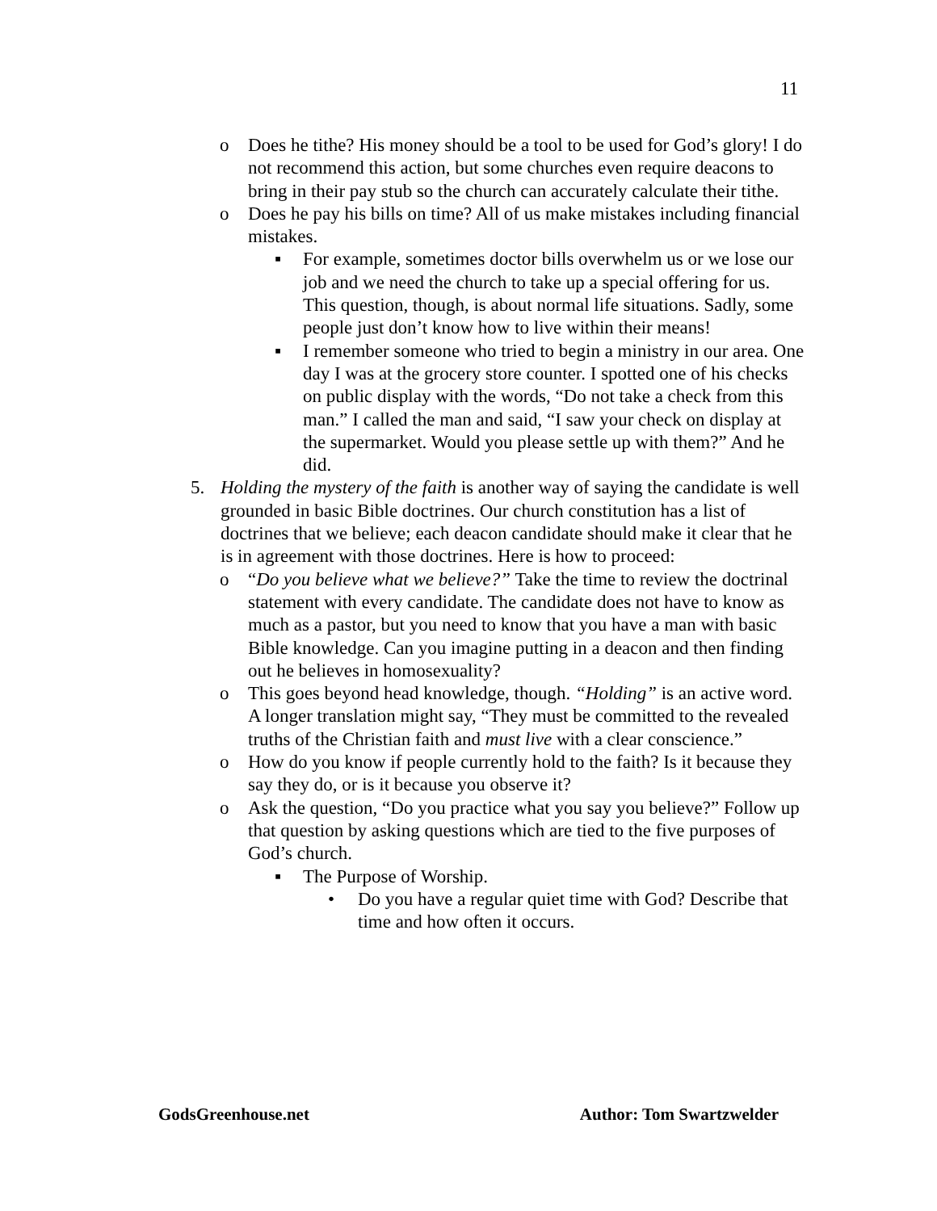11
o Does he tithe? His money should be a tool to be used for God’s glory! I do not recommend this action, but some churches even require deacons to bring in their pay stub so the church can accurately calculate their tithe.
o Does he pay his bills on time? All of us make mistakes including financial mistakes.
▪ For example, sometimes doctor bills overwhelm us or we lose our job and we need the church to take up a special offering for us. This question, though, is about normal life situations. Sadly, some people just don’t know how to live within their means!
▪ I remember someone who tried to begin a ministry in our area. One day I was at the grocery store counter. I spotted one of his checks on public display with the words, “Do not take a check from this man.” I called the man and said, “I saw your check on display at the supermarket. Would you please settle up with them?” And he did.
5. Holding the mystery of the faith is another way of saying the candidate is well grounded in basic Bible doctrines. Our church constitution has a list of doctrines that we believe; each deacon candidate should make it clear that he is in agreement with those doctrines. Here is how to proceed:
o “Do you believe what we believe?” Take the time to review the doctrinal statement with every candidate. The candidate does not have to know as much as a pastor, but you need to know that you have a man with basic Bible knowledge. Can you imagine putting in a deacon and then finding out he believes in homosexuality?
o This goes beyond head knowledge, though. “Holding” is an active word. A longer translation might say, “They must be committed to the revealed truths of the Christian faith and must live with a clear conscience.”
o How do you know if people currently hold to the faith? Is it because they say they do, or is it because you observe it?
o Ask the question, “Do you practice what you say you believe?” Follow up that question by asking questions which are tied to the five purposes of God’s church.
▪ The Purpose of Worship.
• Do you have a regular quiet time with God? Describe that time and how often it occurs.
GodsGreenhouse.net Author: Tom Swartzwelder